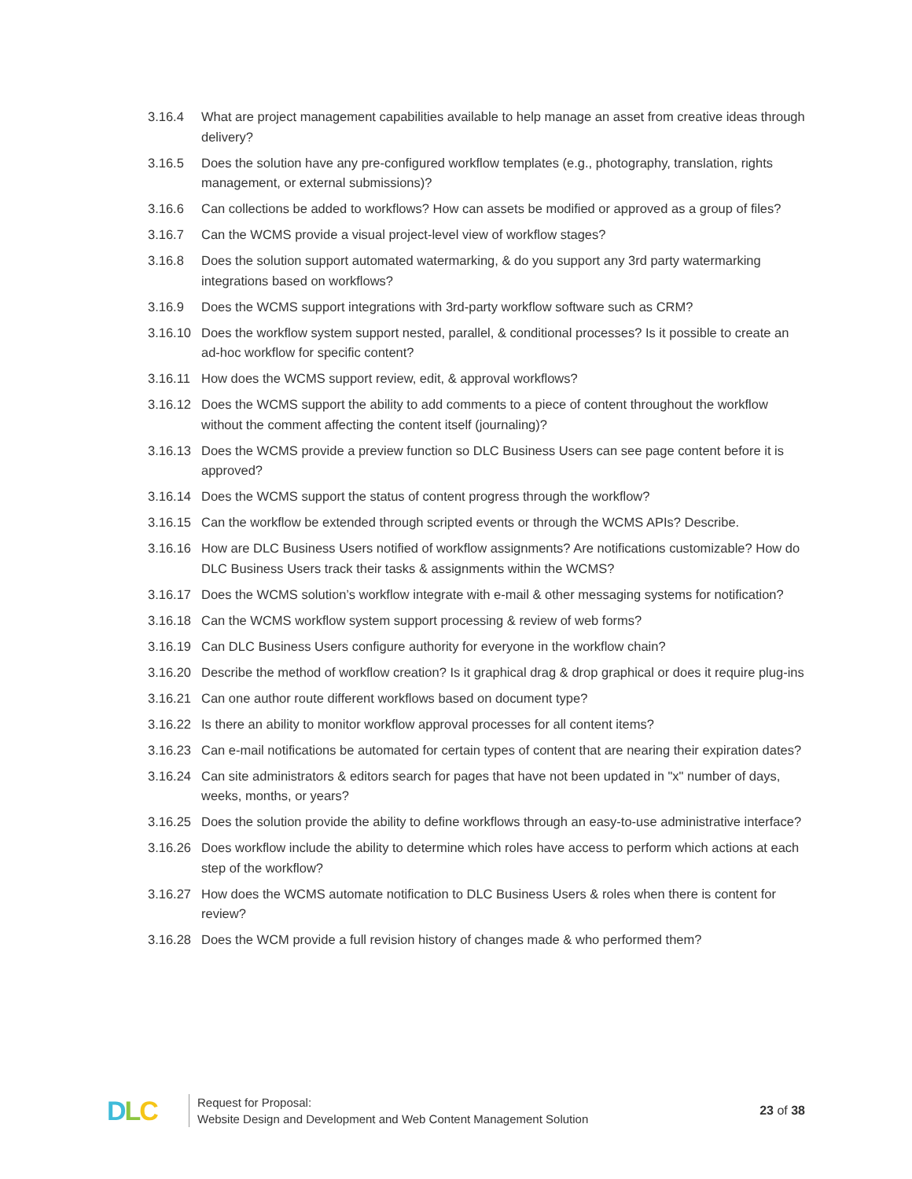3.16.4 What are project management capabilities available to help manage an asset from creative ideas through delivery?
3.16.5 Does the solution have any pre-configured workflow templates (e.g., photography, translation, rights management, or external submissions)?
3.16.6 Can collections be added to workflows? How can assets be modified or approved as a group of files?
3.16.7 Can the WCMS provide a visual project-level view of workflow stages?
3.16.8 Does the solution support automated watermarking, & do you support any 3rd party watermarking integrations based on workflows?
3.16.9 Does the WCMS support integrations with 3rd-party workflow software such as CRM?
3.16.10
Does the workflow system support nested, parallel, & conditional processes? Is it possible to create an ad-hoc workflow for specific content?
3.16.11
How does the WCMS support review, edit, & approval workflows?
3.16.12
Does the WCMS support the ability to add comments to a piece of content throughout the workflow without the comment affecting the content itself (journaling)?
3.16.13
Does the WCMS provide a preview function so DLC Business Users can see page content before it is approved?
3.16.14
Does the WCMS support the status of content progress through the workflow?
3.16.15
Can the workflow be extended through scripted events or through the WCMS APIs? Describe.
3.16.16
How are DLC Business Users notified of workflow assignments? Are notifications customizable? How do DLC Business Users track their tasks & assignments within the WCMS?
3.16.17
Does the WCMS solution’s workflow integrate with e-mail & other messaging systems for notification?
3.16.18
Can the WCMS workflow system support processing & review of web forms?
3.16.19
Can DLC Business Users configure authority for everyone in the workflow chain?
3.16.20
Describe the method of workflow creation? Is it graphical drag & drop graphical or does it require plug-ins
3.16.21
Can one author route different workflows based on document type?
3.16.22
Is there an ability to monitor workflow approval processes for all content items?
3.16.23
Can e-mail notifications be automated for certain types of content that are nearing their expiration dates?
3.16.24
Can site administrators & editors search for pages that have not been updated in "x" number of days, weeks, months, or years?
3.16.25
Does the solution provide the ability to define workflows through an easy-to-use administrative interface?
3.16.26
Does workflow include the ability to determine which roles have access to perform which actions at each step of the workflow?
3.16.27
How does the WCMS automate notification to DLC Business Users & roles when there is content for review?
3.16.28
Does the WCM provide a full revision history of changes made & who performed them?
DLC
Request for Proposal:
Website Design and Development and Web Content Management Solution
23 of 38